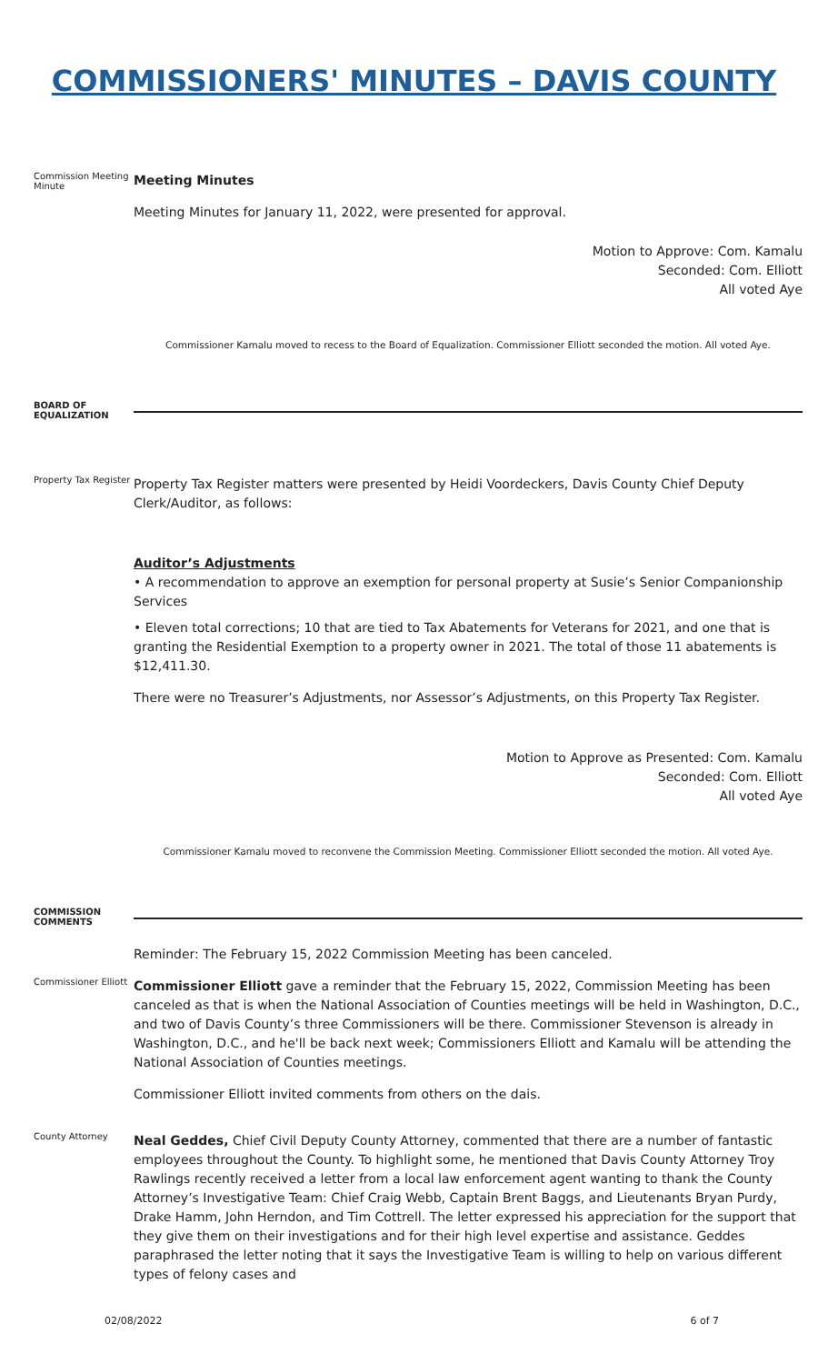COMMISSIONERS' MINUTES – DAVIS COUNTY
Commission Meeting Minute
Meeting Minutes
Meeting Minutes for January 11, 2022, were presented for approval.
Motion to Approve: Com. Kamalu
Seconded: Com. Elliott
All voted Aye
Commissioner Kamalu moved to recess to the Board of Equalization. Commissioner Elliott seconded the motion. All voted Aye.
BOARD OF EQUALIZATION
Property Tax Register
Property Tax Register matters were presented by Heidi Voordeckers, Davis County Chief Deputy Clerk/Auditor, as follows:
Auditor’s Adjustments
• A recommendation to approve an exemption for personal property at Susie’s Senior Companionship Services
• Eleven total corrections; 10 that are tied to Tax Abatements for Veterans for 2021, and one that is granting the Residential Exemption to a property owner in 2021. The total of those 11 abatements is $12,411.30.
There were no Treasurer’s Adjustments, nor Assessor’s Adjustments, on this Property Tax Register.
Motion to Approve as Presented: Com. Kamalu
Seconded: Com. Elliott
All voted Aye
Commissioner Kamalu moved to reconvene the Commission Meeting. Commissioner Elliott seconded the motion. All voted Aye.
COMMISSION COMMENTS
Reminder: The February 15, 2022 Commission Meeting has been canceled.
Commissioner Elliott
Commissioner Elliott gave a reminder that the February 15, 2022, Commission Meeting has been canceled as that is when the National Association of Counties meetings will be held in Washington, D.C., and two of Davis County’s three Commissioners will be there. Commissioner Stevenson is already in Washington, D.C., and he'll be back next week; Commissioners Elliott and Kamalu will be attending the National Association of Counties meetings.
Commissioner Elliott invited comments from others on the dais.
County Attorney
Neal Geddes, Chief Civil Deputy County Attorney, commented that there are a number of fantastic employees throughout the County. To highlight some, he mentioned that Davis County Attorney Troy Rawlings recently received a letter from a local law enforcement agent wanting to thank the County Attorney’s Investigative Team: Chief Craig Webb, Captain Brent Baggs, and Lieutenants Bryan Purdy, Drake Hamm, John Herndon, and Tim Cottrell. The letter expressed his appreciation for the support that they give them on their investigations and for their high level expertise and assistance. Geddes paraphrased the letter noting that it says the Investigative Team is willing to help on various different types of felony cases and
02/08/2022 6 of 7